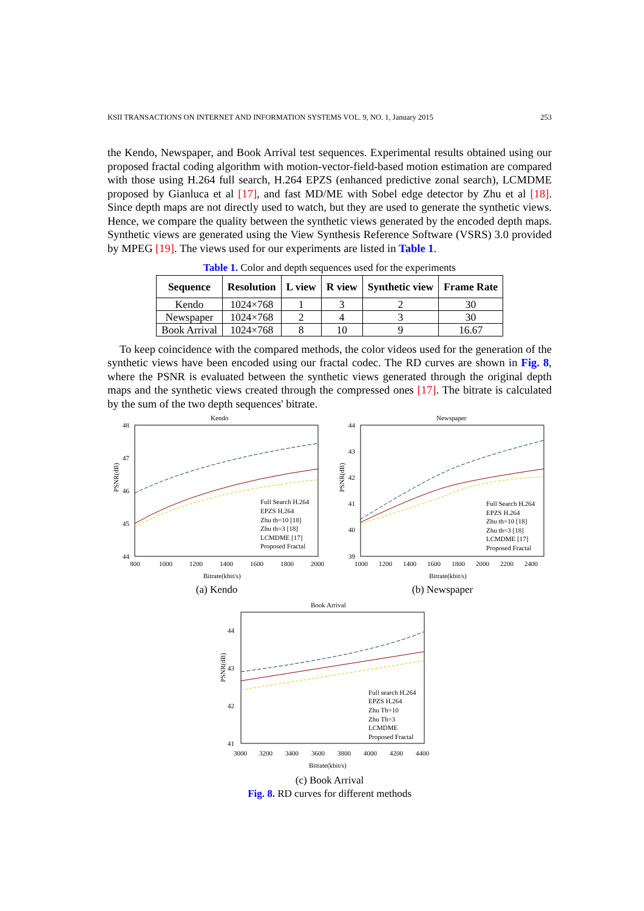KSII TRANSACTIONS ON INTERNET AND INFORMATION SYSTEMS VOL. 9, NO. 1, January 2015 253
the Kendo, Newspaper, and Book Arrival test sequences. Experimental results obtained using our proposed fractal coding algorithm with motion-vector-field-based motion estimation are compared with those using H.264 full search, H.264 EPZS (enhanced predictive zonal search), LCMDME proposed by Gianluca et al [17], and fast MD/ME with Sobel edge detector by Zhu et al [18]. Since depth maps are not directly used to watch, but they are used to generate the synthetic views. Hence, we compare the quality between the synthetic views generated by the encoded depth maps. Synthetic views are generated using the View Synthesis Reference Software (VSRS) 3.0 provided by MPEG [19]. The views used for our experiments are listed in Table 1.
Table 1. Color and depth sequences used for the experiments
| Sequence | Resolution | L view | R view | Synthetic view | Frame Rate |
| --- | --- | --- | --- | --- | --- |
| Kendo | 1024×768 | 1 | 3 | 2 | 30 |
| Newspaper | 1024×768 | 2 | 4 | 3 | 30 |
| Book Arrival | 1024×768 | 8 | 10 | 9 | 16.67 |
To keep coincidence with the compared methods, the color videos used for the generation of the synthetic views have been encoded using our fractal codec. The RD curves are shown in Fig. 8, where the PSNR is evaluated between the synthetic views generated through the original depth maps and the synthetic views created through the compressed ones [17]. The bitrate is calculated by the sum of the two depth sequences' bitrate.
Kendo
48
47
46
45
44
800
1000
1200
1400
1600
1800
2000
Bitrate(kbit/s)
PSNR(dB)
Full Search H.264
EPZS H.264
Zhu th=10 [18]
Zhu th=3 [18]
LCMDME [17]
Proposed Fractal
(a) Kendo
Newspaper
44
43
42
41
40
39
1000
1200
1400
1600
1800
2000
2200
2400
Bitrate(kbit/s)
PSNR(dB)
Full Search H.264
EPZS H.264
Zhu th=10 [18]
Zhu th=3 [18]
LCMDME [17]
Proposed Fractal
(b) Newspaper
Book Arrival
44
43
42
41
3000
3200
3400
3600
3800
4000
4200
4400
Bitrate(kbit/s)
PSNR(dB)
Full search H.264
EPZS H.264
Zhu Th=10
Zhu Th=3
LCMDME
Proposed Fractal
(c) Book Arrival
Fig. 8. RD curves for different methods